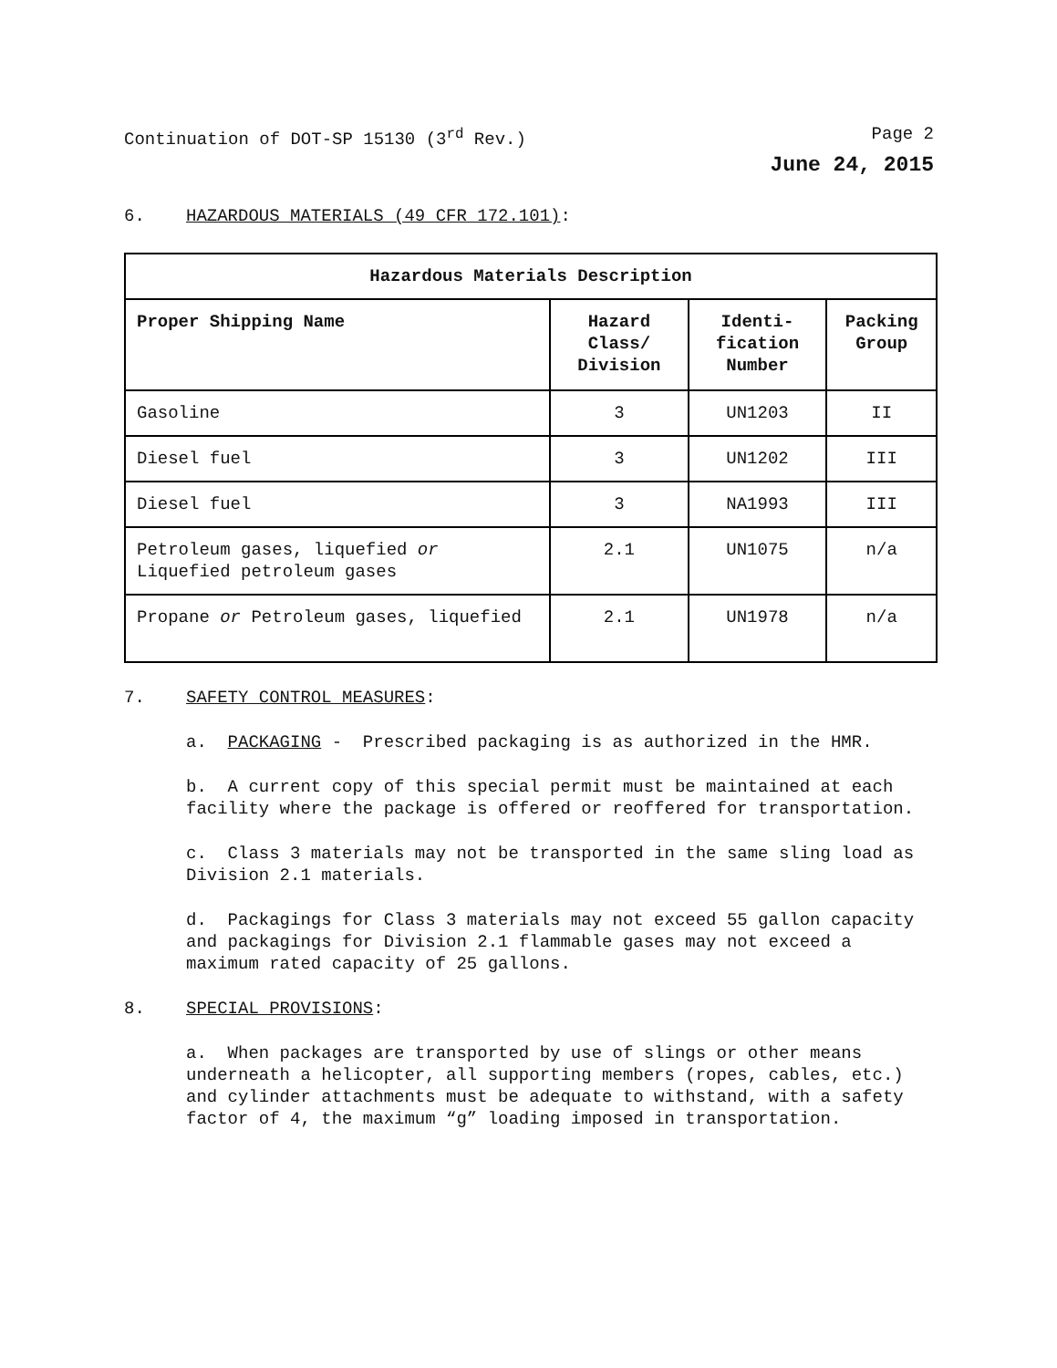Continuation of DOT-SP 15130 (3<sup>rd</sup> Rev.) Page 2
June 24, 2015
6. HAZARDOUS MATERIALS (49 CFR 172.101):
| Hazardous Materials Description | | | |
| --- | --- | --- | --- |
| Proper Shipping Name | Hazard Class/ Division | Identi-fication Number | Packing Group |
| Gasoline | 3 | UN1203 | II |
| Diesel fuel | 3 | UN1202 | III |
| Diesel fuel | 3 | NA1993 | III |
| Petroleum gases, liquefied or Liquefied petroleum gases | 2.1 | UN1075 | n/a |
| Propane or Petroleum gases, liquefied | 2.1 | UN1978 | n/a |
7. SAFETY CONTROL MEASURES:
a. PACKAGING - Prescribed packaging is as authorized in the HMR.
b. A current copy of this special permit must be maintained at each facility where the package is offered or reoffered for transportation.
c. Class 3 materials may not be transported in the same sling load as Division 2.1 materials.
d. Packagings for Class 3 materials may not exceed 55 gallon capacity and packagings for Division 2.1 flammable gases may not exceed a maximum rated capacity of 25 gallons.
8. SPECIAL PROVISIONS:
a. When packages are transported by use of slings or other means underneath a helicopter, all supporting members (ropes, cables, etc.) and cylinder attachments must be adequate to withstand, with a safety factor of 4, the maximum “g” loading imposed in transportation.